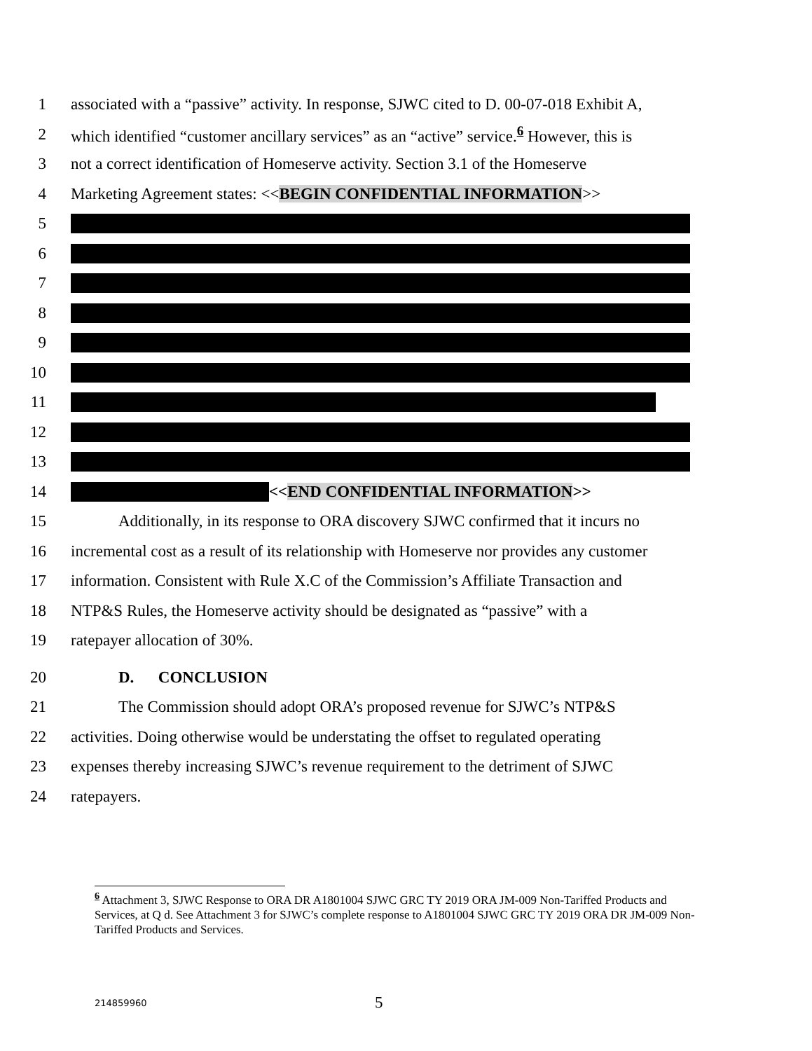1 associated with a “passive” activity. In response, SJWC cited to D. 00-07-018 Exhibit A,
2 which identified “customer ancillary services” as an “active” service.<sup>6</sup> However, this is
3 not a correct identification of Homeserve activity. Section 3.1 of the Homeserve
4 Marketing Agreement states: <<BEGIN CONFIDENTIAL INFORMATION>>
5
6
7
8
9
10
11
12
13
14 <<END CONFIDENTIAL INFORMATION>>
15 Additionally, in its response to ORA discovery SJWC confirmed that it incurs no
16 incremental cost as a result of its relationship with Homeserve nor provides any customer
17 information. Consistent with Rule X.C of the Commission’s Affiliate Transaction and
18 NTP&S Rules, the Homeserve activity should be designated as “passive” with a
19 ratepayer allocation of 30%.
20 D. CONCLUSION
21 The Commission should adopt ORA’s proposed revenue for SJWC’s NTP&S
22 activities. Doing otherwise would be understating the offset to regulated operating
23 expenses thereby increasing SJWC’s revenue requirement to the detriment of SJWC
24 ratepayers.
<sup>6</sup> Attachment 3, SJWC Response to ORA DR A1801004 SJWC GRC TY 2019 ORA JM-009 Non-Tariffed Products and Services, at Q d. See Attachment 3 for SJWC’s complete response to A1801004 SJWC GRC TY 2019 ORA DR JM-009 Non-Tariffed Products and Services.
214859960 5